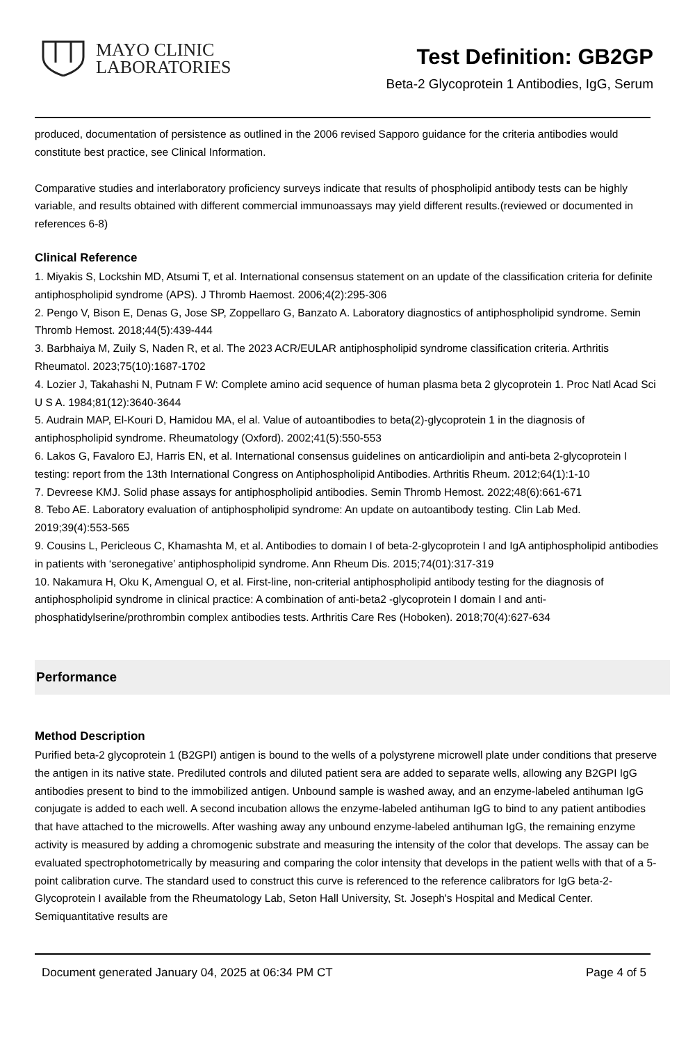MAYO CLINIC
LABORATORIES
Test Definition: GB2GP
Beta-2 Glycoprotein 1 Antibodies, IgG, Serum
produced, documentation of persistence as outlined in the 2006 revised Sapporo guidance for the criteria antibodies would constitute best practice, see Clinical Information.
Comparative studies and interlaboratory proficiency surveys indicate that results of phospholipid antibody tests can be highly variable, and results obtained with different commercial immunoassays may yield different results.(reviewed or documented in references 6-8)
Clinical Reference
1. Miyakis S, Lockshin MD, Atsumi T, et al. International consensus statement on an update of the classification criteria for definite antiphospholipid syndrome (APS). J Thromb Haemost. 2006;4(2):295-306
2. Pengo V, Bison E, Denas G, Jose SP, Zoppellaro G, Banzato A. Laboratory diagnostics of antiphospholipid syndrome. Semin Thromb Hemost. 2018;44(5):439-444
3. Barbhaiya M, Zuily S, Naden R, et al. The 2023 ACR/EULAR antiphospholipid syndrome classification criteria. Arthritis Rheumatol. 2023;75(10):1687-1702
4. Lozier J, Takahashi N, Putnam F W: Complete amino acid sequence of human plasma beta 2 glycoprotein 1. Proc Natl Acad Sci U S A. 1984;81(12):3640-3644
5. Audrain MAP, El-Kouri D, Hamidou MA, el al. Value of autoantibodies to beta(2)-glycoprotein 1 in the diagnosis of antiphospholipid syndrome. Rheumatology (Oxford). 2002;41(5):550-553
6. Lakos G, Favaloro EJ, Harris EN, et al. International consensus guidelines on anticardiolipin and anti-beta 2-glycoprotein I testing: report from the 13th International Congress on Antiphospholipid Antibodies. Arthritis Rheum. 2012;64(1):1-10
7. Devreese KMJ. Solid phase assays for antiphospholipid antibodies. Semin Thromb Hemost. 2022;48(6):661-671
8. Tebo AE. Laboratory evaluation of antiphospholipid syndrome: An update on autoantibody testing. Clin Lab Med. 2019;39(4):553-565
9. Cousins L, Pericleous C, Khamashta M, et al. Antibodies to domain I of beta-2-glycoprotein I and IgA antiphospholipid antibodies in patients with ‘seronegative’ antiphospholipid syndrome. Ann Rheum Dis. 2015;74(01):317-319
10. Nakamura H, Oku K, Amengual O, et al. First-line, non-criterial antiphospholipid antibody testing for the diagnosis of antiphospholipid syndrome in clinical practice: A combination of anti-beta2 -glycoprotein I domain I and anti-phosphatidylserine/prothrombin complex antibodies tests. Arthritis Care Res (Hoboken). 2018;70(4):627-634
Performance
Method Description
Purified beta-2 glycoprotein 1 (B2GPI) antigen is bound to the wells of a polystyrene microwell plate under conditions that preserve the antigen in its native state. Prediluted controls and diluted patient sera are added to separate wells, allowing any B2GPI IgG antibodies present to bind to the immobilized antigen. Unbound sample is washed away, and an enzyme-labeled antihuman IgG conjugate is added to each well. A second incubation allows the enzyme-labeled antihuman IgG to bind to any patient antibodies that have attached to the microwells. After washing away any unbound enzyme-labeled antihuman IgG, the remaining enzyme activity is measured by adding a chromogenic substrate and measuring the intensity of the color that develops. The assay can be evaluated spectrophotometrically by measuring and comparing the color intensity that develops in the patient wells with that of a 5-point calibration curve. The standard used to construct this curve is referenced to the reference calibrators for IgG beta-2-Glycoprotein I available from the Rheumatology Lab, Seton Hall University, St. Joseph's Hospital and Medical Center. Semiquantitative results are
Document generated January 04, 2025 at 06:34 PM CT Page 4 of 5